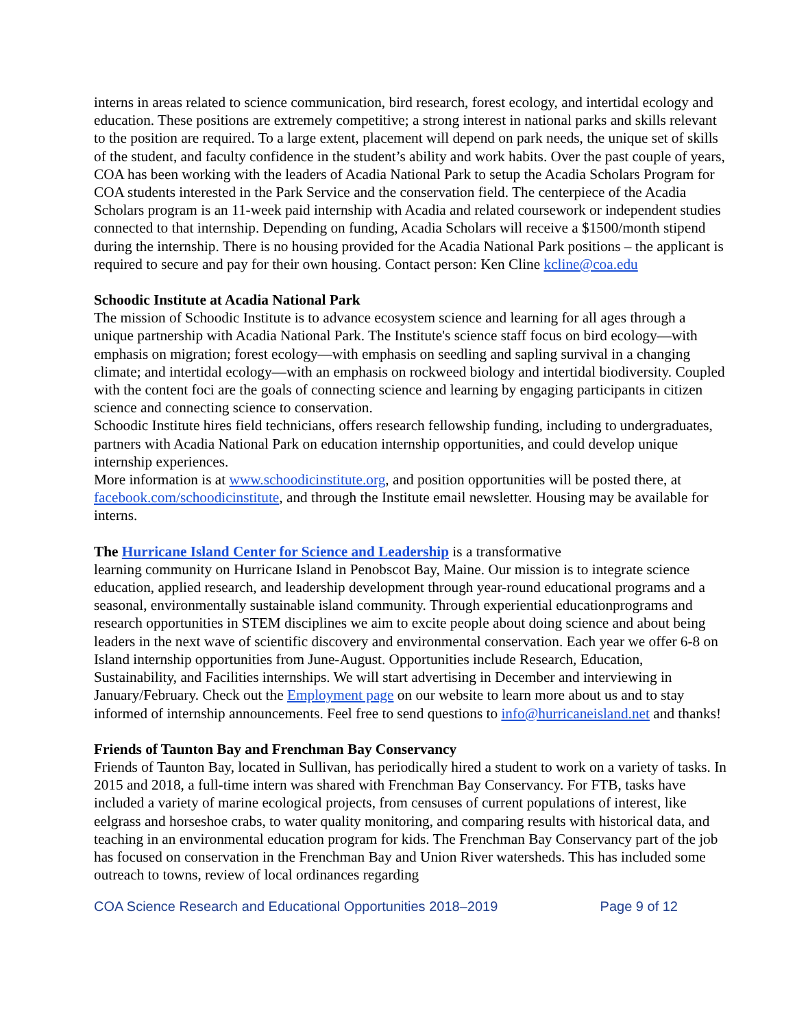interns in areas related to science communication, bird research, forest ecology, and intertidal ecology and education. These positions are extremely competitive; a strong interest in national parks and skills relevant to the position are required. To a large extent, placement will depend on park needs, the unique set of skills of the student, and faculty confidence in the student’s ability and work habits. Over the past couple of years, COA has been working with the leaders of Acadia National Park to setup the Acadia Scholars Program for COA students interested in the Park Service and the conservation field. The centerpiece of the Acadia Scholars program is an 11-week paid internship with Acadia and related coursework or independent studies connected to that internship. Depending on funding, Acadia Scholars will receive a $1500/month stipend during the internship. There is no housing provided for the Acadia National Park positions – the applicant is required to secure and pay for their own housing. Contact person: Ken Cline kcline@coa.edu
Schoodic Institute at Acadia National Park
The mission of Schoodic Institute is to advance ecosystem science and learning for all ages through a unique partnership with Acadia National Park. The Institute's science staff focus on bird ecology—with emphasis on migration; forest ecology—with emphasis on seedling and sapling survival in a changing climate; and intertidal ecology—with an emphasis on rockweed biology and intertidal biodiversity. Coupled with the content foci are the goals of connecting science and learning by engaging participants in citizen science and connecting science to conservation.
Schoodic Institute hires field technicians, offers research fellowship funding, including to undergraduates, partners with Acadia National Park on education internship opportunities, and could develop unique internship experiences.
More information is at www.schoodicinstitute.org, and position opportunities will be posted there, at facebook.com/schoodicinstitute, and through the Institute email newsletter. Housing may be available for interns.
The Hurricane Island Center for Science and Leadership is a transformative
learning community on Hurricane Island in Penobscot Bay, Maine. Our mission is to integrate science education, applied research, and leadership development through year-round educational programs and a seasonal, environmentally sustainable island community. Through experiential educationprograms and research opportunities in STEM disciplines we aim to excite people about doing science and about being leaders in the next wave of scientific discovery and environmental conservation. Each year we offer 6-8 on Island internship opportunities from June-August. Opportunities include Research, Education, Sustainability, and Facilities internships. We will start advertising in December and interviewing in January/February. Check out the Employment page on our website to learn more about us and to stay informed of internship announcements. Feel free to send questions to info@hurricaneisland.net and thanks!
Friends of Taunton Bay and Frenchman Bay Conservancy
Friends of Taunton Bay, located in Sullivan, has periodically hired a student to work on a variety of tasks. In 2015 and 2018, a full-time intern was shared with Frenchman Bay Conservancy. For FTB, tasks have included a variety of marine ecological projects, from censuses of current populations of interest, like eelgrass and horseshoe crabs, to water quality monitoring, and comparing results with historical data, and teaching in an environmental education program for kids. The Frenchman Bay Conservancy part of the job has focused on conservation in the Frenchman Bay and Union River watersheds. This has included some outreach to towns, review of local ordinances regarding
COA Science Research and Educational Opportunities 2018–2019 Page 9 of 12